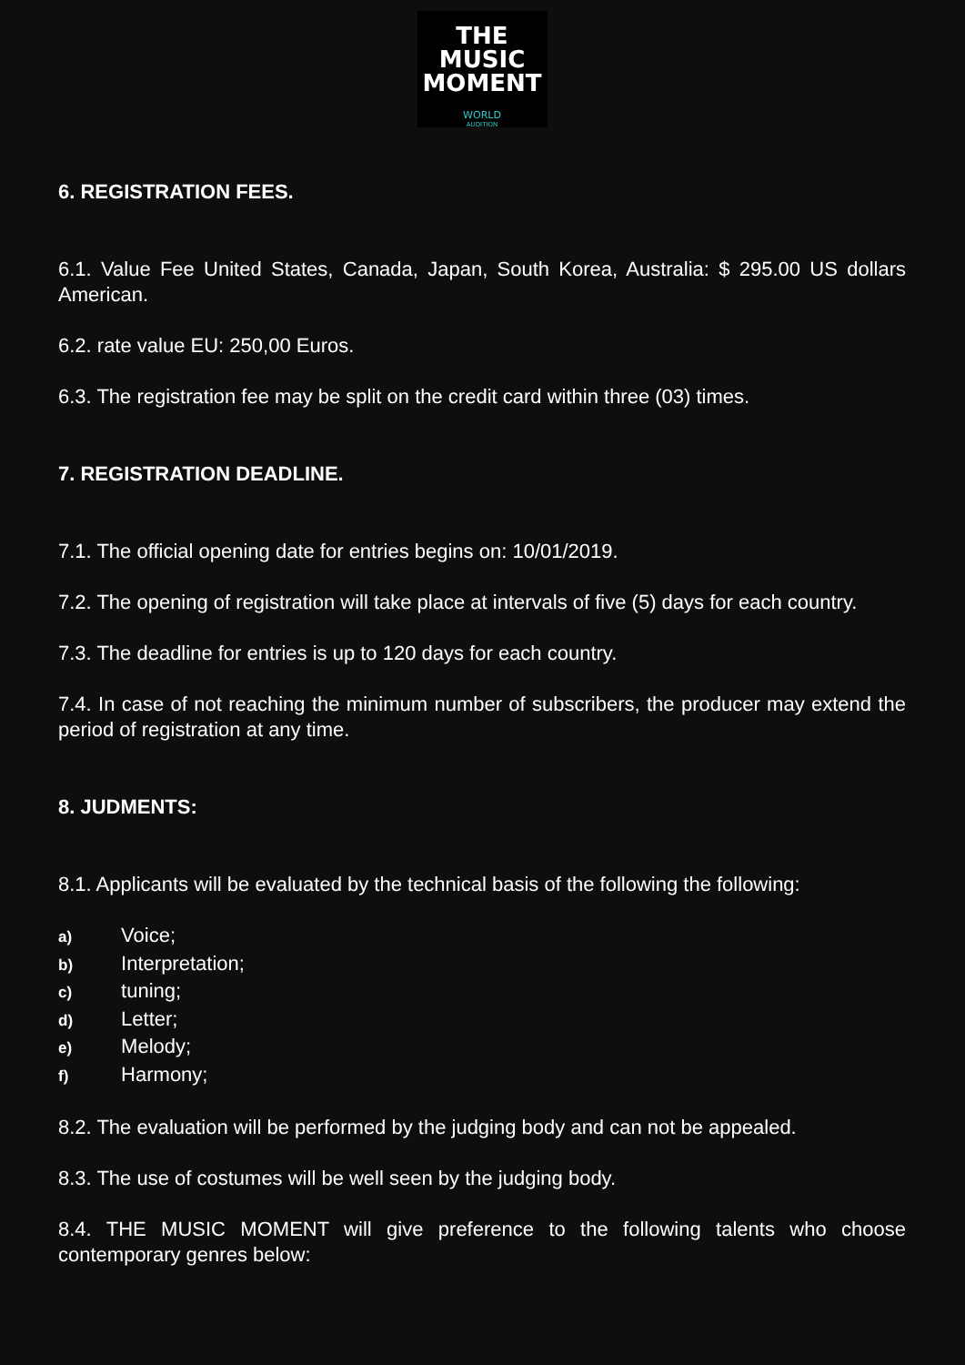THE
MUSIC
MOMENT
WORLD
AUDITION
6. REGISTRATION FEES.
6.1. Value Fee United States, Canada, Japan, South Korea, Australia: $ 295.00 US dollars American.
6.2. rate value EU: 250,00 Euros.
6.3. The registration fee may be split on the credit card within three (03) times.
7. REGISTRATION DEADLINE.
7.1. The official opening date for entries begins on: 10/01/2019.
7.2. The opening of registration will take place at intervals of five (5) days for each country.
7.3. The deadline for entries is up to 120 days for each country.
7.4. In case of not reaching the minimum number of subscribers, the producer may extend the period of registration at any time.
8. JUDMENTS:
8.1. Applicants will be evaluated by the technical basis of the following the following:
a) Voice;
b) Interpretation;
c) tuning;
d) Letter;
e) Melody;
f) Harmony;
8.2. The evaluation will be performed by the judging body and can not be appealed.
8.3. The use of costumes will be well seen by the judging body.
8.4. THE MUSIC MOMENT will give preference to the following talents who choose contemporary genres below: